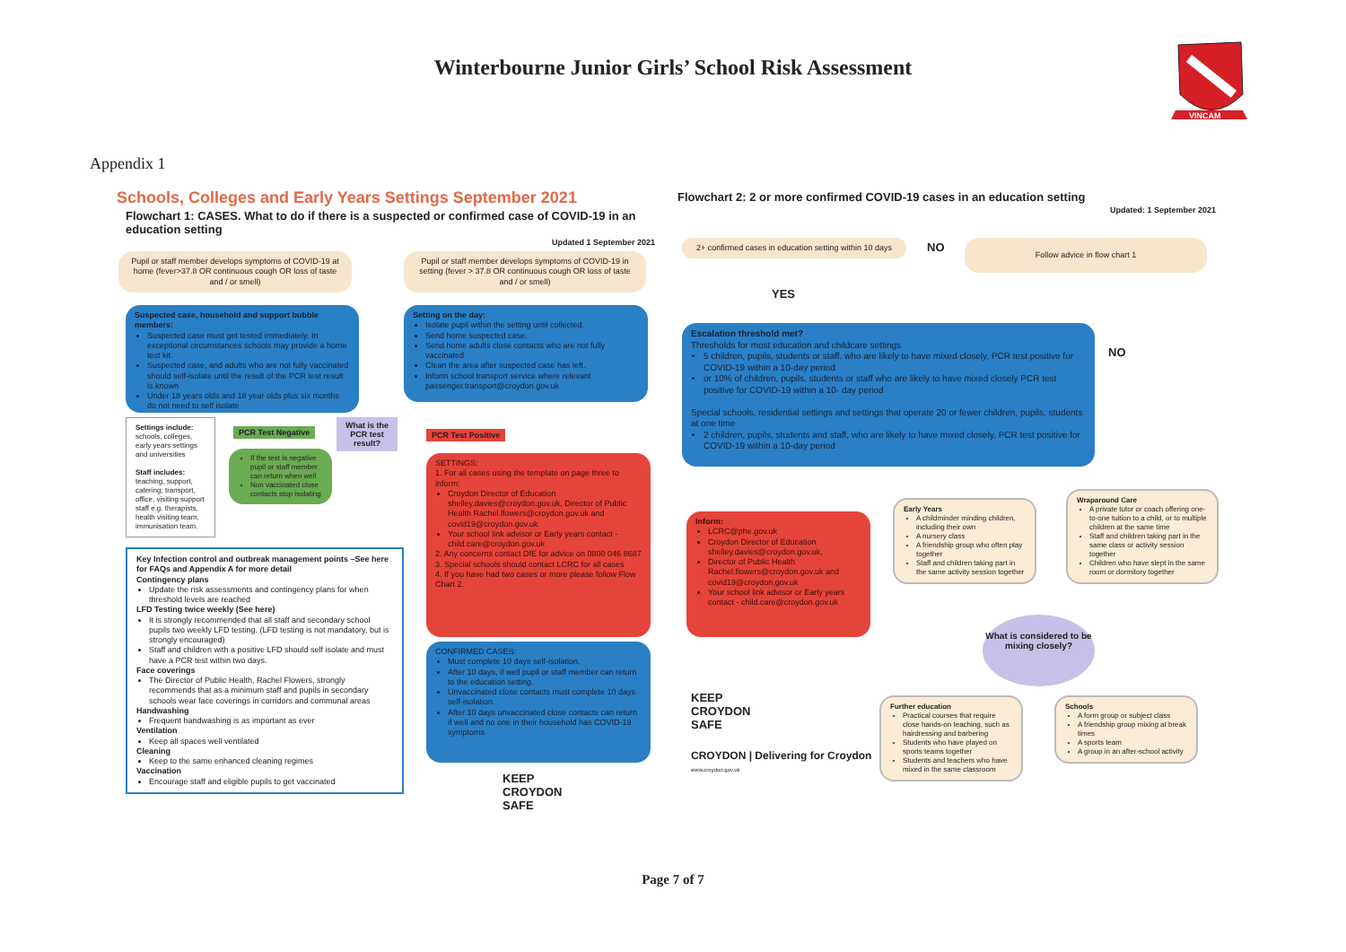Winterbourne Junior Girls’ School Risk Assessment
VINCAM
Appendix 1
Schools, Colleges and Early Years Settings September 2021
Flowchart 1: CASES. What to do if there is a suspected or confirmed case of COVID-19 in an education setting
Updated 1 September 2021
Pupil or staff member develops symptoms of COVID-19 at home (fever>37.8 OR continuous cough OR loss of taste and / or smell)
Pupil or staff member develops symptoms of COVID-19 in setting (fever > 37.8 OR continuous cough OR loss of taste and / or smell)
Suspected case, household and support bubble members:
Suspected case must get tested immediately. In exceptional circumstances schools may provide a home test kit.
Suspected case, and adults who are not fully vaccinated should self-isolate until the result of the PCR test result is known
Under 18 years olds and 18 year olds plus six months do not need to self isolate
Setting on the day:
Isolate pupil within the setting until collected.
Send home suspected case.
Send home adults close contacts who are not fully vaccinated
Clean the area after suspected case has left.
Inform school transport service where relevant passenger.transport@croydon.gov.uk
Settings include: schools, colleges, early years settings and universities
Staff includes: teaching, support, catering, transport, office, visiting support staff e.g. therapists, health visiting team, immunisation team.
PCR Test Negative
What is the PCR test result?
PCR Test Positive
If the test is negative pupil or staff member can return when well
Non vaccinated close contacts stop isolating
SETTINGS:
1. For all cases using the template on page three to inform:
Croydon Director of Education shelley.davies@croydon.gov.uk, Director of Public Health Rachel.flowers@croydon.gov.uk and covid19@croydon.gov.uk
Your school link advisor or Early years contact - child.care@croydon.gov.uk
2. Any concerns contact DfE for advice on 0800 046 8687
3. Special schools should contact LCRC for all cases
4. If you have had two cases or more please follow Flow Chart 2.
Key Infection control and outbreak management points –See here for FAQs and Appendix A for more detail
Contingency plans
Update the risk assessments and contingency plans for when threshold levels are reached
LFD Testing twice weekly (See here)
It is strongly recommended that all staff and secondary school pupils two weekly LFD testing. (LFD testing is not mandatory, but is strongly encouraged)
Staff and children with a positive LFD should self isolate and must have a PCR test within two days.
Face coverings
The Director of Public Health, Rachel Flowers, strongly recommends that as a minimum staff and pupils in secondary schools wear face coverings in corridors and communal areas
Handwashing
Frequent handwashing is as important as ever
Ventilation
Keep all spaces well ventilated
Cleaning
Keep to the same enhanced cleaning regimes
Vaccination
Encourage staff and eligible pupils to get vaccinated
CONFIRMED CASES:
Must complete 10 days self-isolation.
After 10 days, if well pupil or staff member can return to the education setting.
Unvaccinated close contacts must complete 10 days self-isolation.
After 10 days unvaccinated close contacts can return if well and no one in their household has COVID-19 symptoms
KEEP
CROYDON
SAFE
Flowchart 2: 2 or more confirmed COVID-19 cases in an education setting
Updated: 1 September 2021
2+ confirmed cases in education setting within 10 days
NO Follow advice in flow chart 1
YES
Escalation threshold met?
Thresholds for most education and childcare settings
5 children, pupils, students or staff, who are likely to have mixed closely, PCR test positive for COVID-19 within a 10-day period
or 10% of children, pupils, students or staff who are likely to have mixed closely PCR test positive for COVID-19 within a 10- day period
Special schools, residential settings and settings that operate 20 or fewer children, pupils, students at one time
2 children, pupils, students and staff, who are likely to have mixed closely, PCR test positive for COVID-19 within a 10-day period
NO
Inform:
LCRC@phe.gov.uk
Croydon Director of Education shelley.davies@croydon.gov.uk,
Director of Public Health Rachel.flowers@croydon.gov.uk and covid19@croydon.gov.uk
Your school link advisor or Early years contact - child.care@croydon.gov.uk
Early Years
A childminder minding children, including their own
A nursery class
A friendship group who often play together
Staff and children taking part in the same activity session together
Wraparound Care
A private tutor or coach offering one-to-one tuition to a child, or to multiple children at the same time
Staff and children taking part in the same class or activity session together
Children who have slept in the same room or dormitory together
What is considered to be mixing closely?
KEEP
CROYDON
SAFE
CROYDON | Delivering for Croydon
www.croydon.gov.uk
Further education
Practical courses that require close hands-on teaching, such as hairdressing and barbering
Students who have played on sports teams together
Students and teachers who have mixed in the same classroom
Schools
A form group or subject class
A friendship group mixing at break times
A sports team
A group in an after-school activity
Page 7 of 7